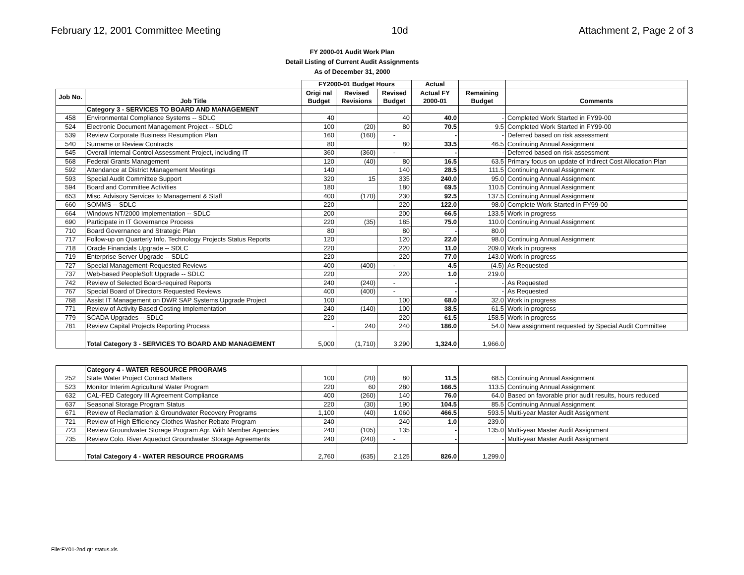February 12, 2001 Committee Meeting 10d Attachment 2, Page 2 of 3
FY 2000-01 Audit Work Plan
Detail Listing of Current Audit Assignments
As of December 31, 2000
| | | FY2000-01 Budget Hours | | | Actual | | |
| --- | --- | --- | --- | --- | --- | --- | --- |
| Job No. | Job Title | Origi nal Budget | Revised Revisions | Revised Budget | Actual FY 2000-01 | Remaining Budget | Comments |
| | Category 3 - SERVICES TO BOARD AND MANAGEMENT | | | | | | |
| 458 | Environmental Compliance Systems -- SDLC | 40 | | 40 | 40.0 | - | Completed Work Started in FY99-00 |
| 524 | Electronic Document Management Project -- SDLC | 100 | (20) | 80 | 70.5 | 9.5 | Completed Work Started in FY99-00 |
| 539 | Review Corporate Business Resumption Plan | 160 | (160) | - | - | - | Deferred based on risk assessment |
| 540 | Surname or Review Contracts | 80 | | 80 | 33.5 | 46.5 | Continuing Annual Assignment |
| 545 | Overall Internal Control Assessment Project, including IT | 360 | (360) | - | - | - | Deferred based on risk assessment |
| 568 | Federal Grants Management | 120 | (40) | 80 | 16.5 | 63.5 | Primary focus on update of Indirect Cost Allocation Plan |
| 592 | Attendance at District Management Meetings | 140 | | 140 | 28.5 | 111.5 | Continuing Annual Assignment |
| 593 | Special Audit Committee Support | 320 | 15 | 335 | 240.0 | 95.0 | Continuing Annual Assignment |
| 594 | Board and Committee Activities | 180 | | 180 | 69.5 | 110.5 | Continuing Annual Assignment |
| 653 | Misc. Advisory Services to Management & Staff | 400 | (170) | 230 | 92.5 | 137.5 | Continuing Annual Assignment |
| 660 | SOMMS -- SDLC | 220 | | 220 | 122.0 | 98.0 | Complete Work Started in FY99-00 |
| 664 | Windows NT/2000 Implementation -- SDLC | 200 | | 200 | 66.5 | 133.5 | Work in progress |
| 690 | Participate in IT Governance Process | 220 | (35) | 185 | 75.0 | 110.0 | Continuing Annual Assignment |
| 710 | Board Governance and Strategic Plan | 80 | | 80 | - | 80.0 | |
| 717 | Follow-up on Quarterly Info. Technology Projects Status Reports | 120 | | 120 | 22.0 | 98.0 | Continuing Annual Assignment |
| 718 | Oracle Financials Upgrade -- SDLC | 220 | | 220 | 11.0 | 209.0 | Work in progress |
| 719 | Enterprise Server Upgrade -- SDLC | 220 | | 220 | 77.0 | 143.0 | Work in progress |
| 727 | Special Management-Requested Reviews | 400 | (400) | - | 4.5 | (4.5) | As Requested |
| 737 | Web-based PeopleSoft Upgrade -- SDLC | 220 | | 220 | 1.0 | 219.0 | |
| 742 | Review of Selected Board-required Reports | 240 | (240) | - | - | - | As Requested |
| 767 | Special Board of Directors Requested Reviews | 400 | (400) | - | - | - | As Requested |
| 768 | Assist IT Management on DWR SAP Systems Upgrade Project | 100 | | 100 | 68.0 | 32.0 | Work in progress |
| 771 | Review of Activity Based Costing Implementation | 240 | (140) | 100 | 38.5 | 61.5 | Work in progress |
| 779 | SCADA Upgrades -- SDLC | 220 | | 220 | 61.5 | 158.5 | Work in progress |
| 781 | Review Capital Projects Reporting Process | - | 240 | 240 | 186.0 | 54.0 | New assignment requested by Special Audit Committee |
| | Total Category 3 - SERVICES TO BOARD AND MANAGEMENT | 5,000 | (1,710) | 3,290 | 1,324.0 | 1,966.0 | |
| | Category 4 - WATER RESOURCE PROGRAMS | | | | | | |
| 252 | State Water Project Contract Matters | 100 | (20) | 80 | 11.5 | 68.5 | Continuing Annual Assignment |
| 523 | Monitor Interim Agricultural Water Program | 220 | 60 | 280 | 166.5 | 113.5 | Continuing Annual Assignment |
| 632 | CAL-FED Category III Agreement Compliance | 400 | (260) | 140 | 76.0 | 64.0 | Based on favorable prior audit results, hours reduced |
| 637 | Seasonal Storage Program Status | 220 | (30) | 190 | 104.5 | 85.5 | Continuing Annual Assignment |
| 671 | Review of Reclamation & Groundwater Recovery Programs | 1,100 | (40) | 1,060 | 466.5 | 593.5 | Multi-year Master Audit Assignment |
| 721 | Review of High Efficiency Clothes Washer Rebate Program | 240 | | 240 | 1.0 | 239.0 | |
| 723 | Review Groundwater Storage Program Agr. With Member Agencies | 240 | (105) | 135 | - | 135.0 | Multi-year Master Audit Assignment |
| 735 | Review Colo. River Aqueduct Groundwater Storage Agreements | 240 | (240) | - | - | - | Multi-year Master Audit Assignment |
| | Total Category 4 - WATER RESOURCE PROGRAMS | 2,760 | (635) | 2,125 | 826.0 | 1,299.0 | |
File:FY01-2nd qtr status.xls